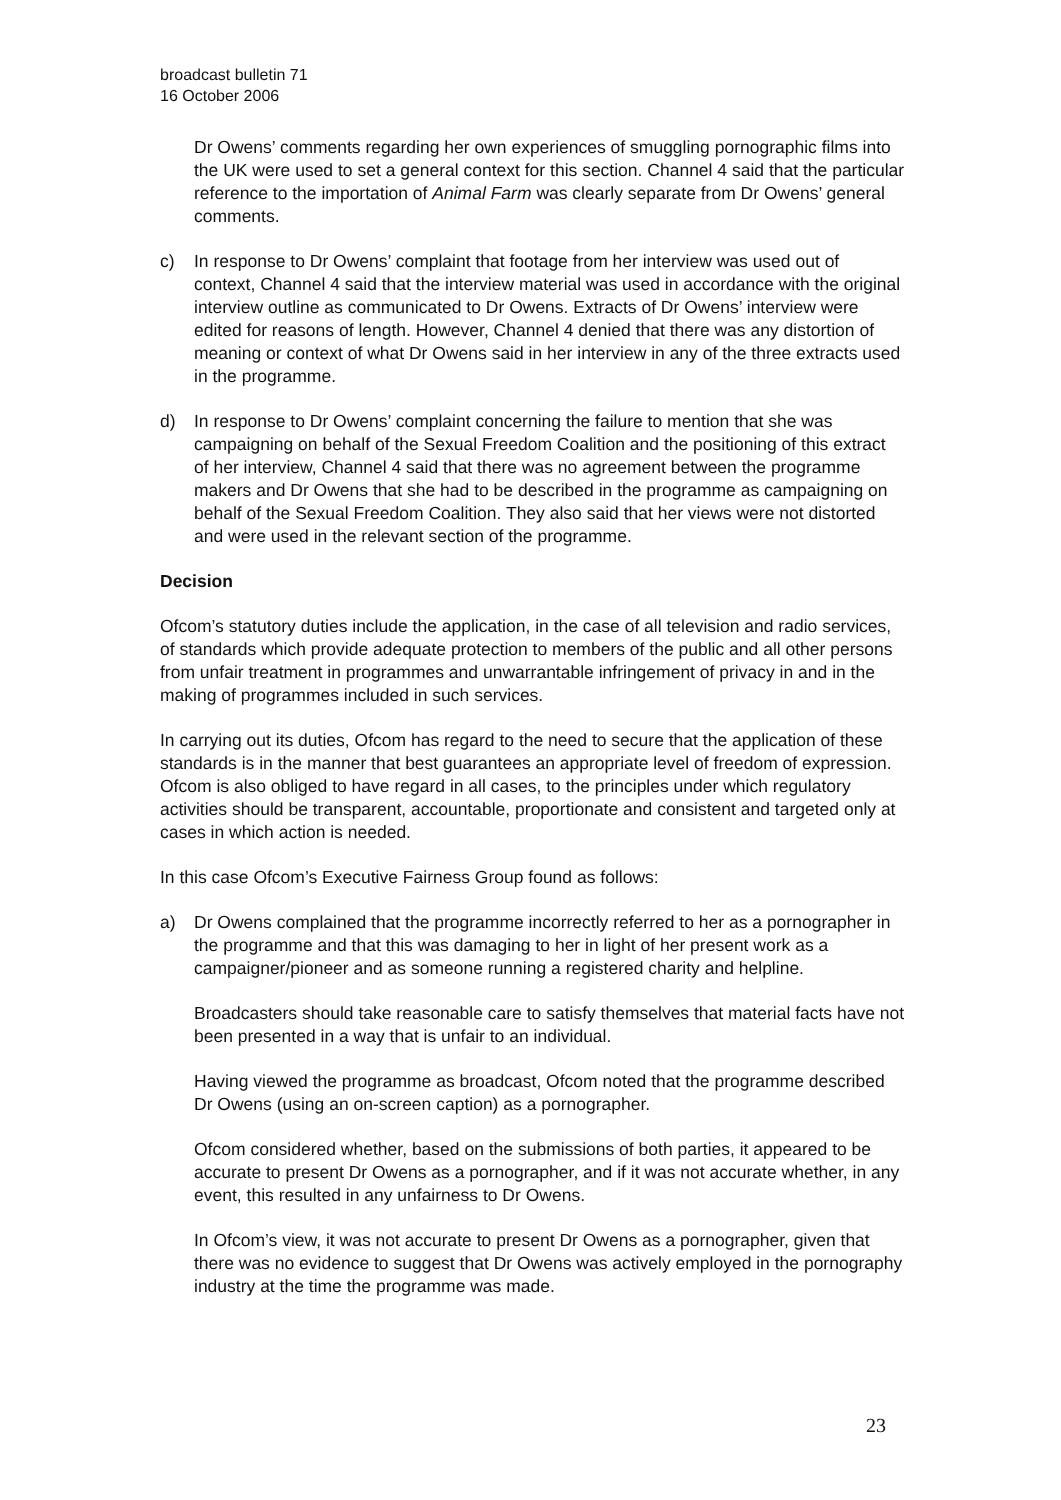broadcast bulletin 71
16 October 2006
Dr Owens’ comments regarding her own experiences of smuggling pornographic films into the UK were used to set a general context for this section. Channel 4 said that the particular reference to the importation of Animal Farm was clearly separate from Dr Owens’ general comments.
c) In response to Dr Owens’ complaint that footage from her interview was used out of context, Channel 4 said that the interview material was used in accordance with the original interview outline as communicated to Dr Owens. Extracts of Dr Owens’ interview were edited for reasons of length. However, Channel 4 denied that there was any distortion of meaning or context of what Dr Owens said in her interview in any of the three extracts used in the programme.
d) In response to Dr Owens’ complaint concerning the failure to mention that she was campaigning on behalf of the Sexual Freedom Coalition and the positioning of this extract of her interview, Channel 4 said that there was no agreement between the programme makers and Dr Owens that she had to be described in the programme as campaigning on behalf of the Sexual Freedom Coalition. They also said that her views were not distorted and were used in the relevant section of the programme.
Decision
Ofcom’s statutory duties include the application, in the case of all television and radio services, of standards which provide adequate protection to members of the public and all other persons from unfair treatment in programmes and unwarrantable infringement of privacy in and in the making of programmes included in such services.
In carrying out its duties, Ofcom has regard to the need to secure that the application of these standards is in the manner that best guarantees an appropriate level of freedom of expression. Ofcom is also obliged to have regard in all cases, to the principles under which regulatory activities should be transparent, accountable, proportionate and consistent and targeted only at cases in which action is needed.
In this case Ofcom’s Executive Fairness Group found as follows:
a) Dr Owens complained that the programme incorrectly referred to her as a pornographer in the programme and that this was damaging to her in light of her present work as a campaigner/pioneer and as someone running a registered charity and helpline.
Broadcasters should take reasonable care to satisfy themselves that material facts have not been presented in a way that is unfair to an individual.
Having viewed the programme as broadcast, Ofcom noted that the programme described Dr Owens (using an on-screen caption) as a pornographer.
Ofcom considered whether, based on the submissions of both parties, it appeared to be accurate to present Dr Owens as a pornographer, and if it was not accurate whether, in any event, this resulted in any unfairness to Dr Owens.
In Ofcom’s view, it was not accurate to present Dr Owens as a pornographer, given that there was no evidence to suggest that Dr Owens was actively employed in the pornography industry at the time the programme was made.
23